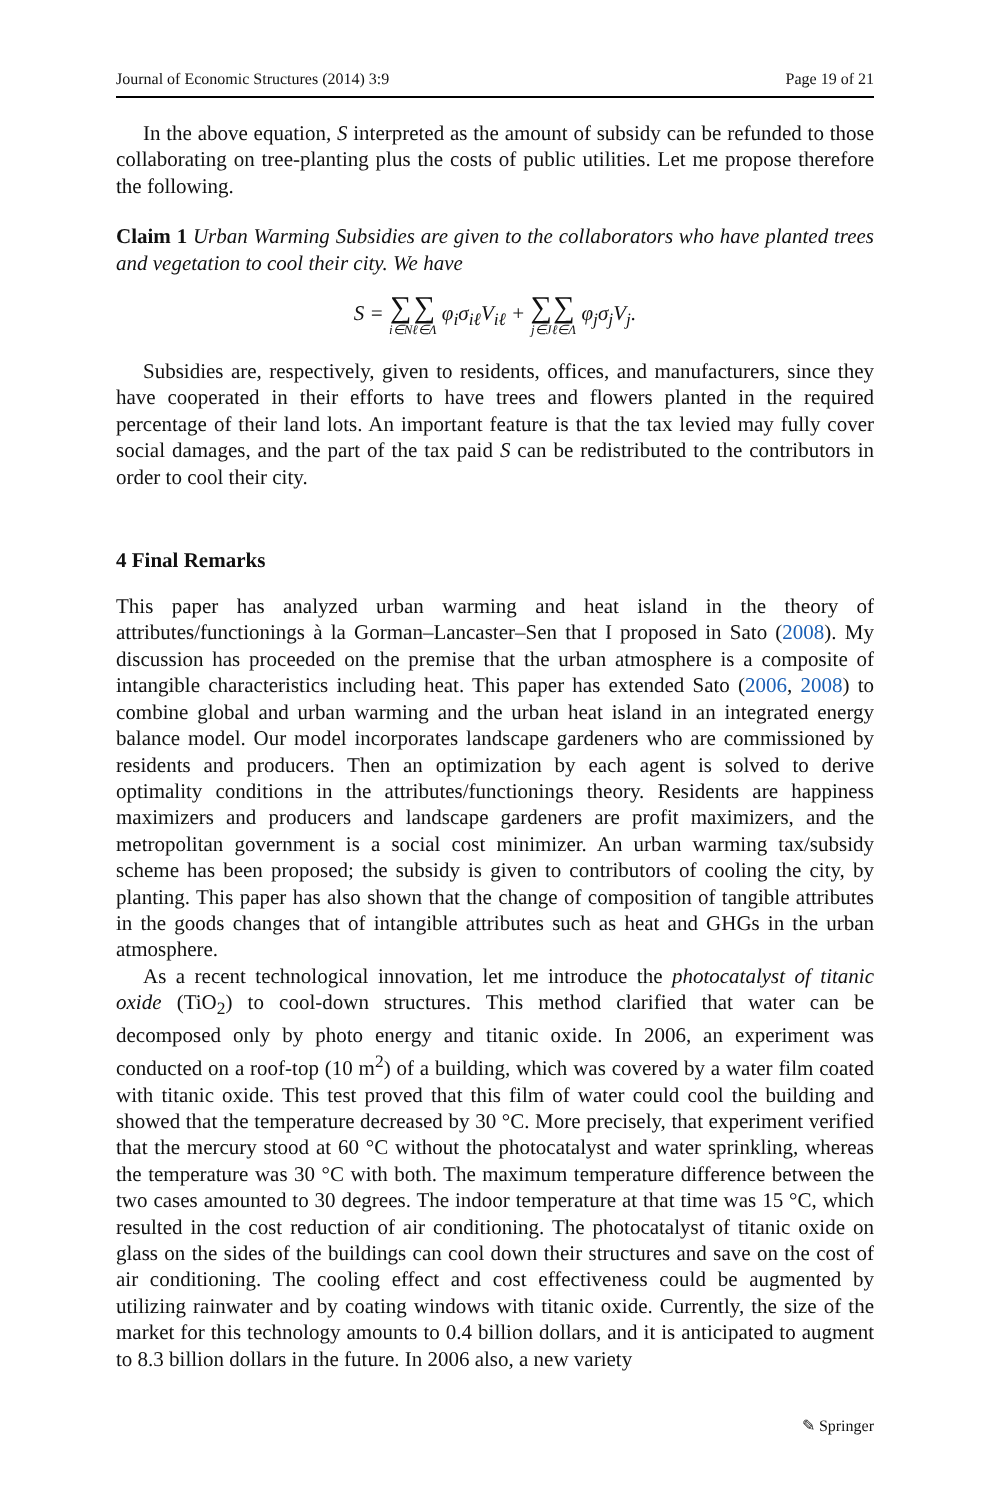Journal of Economic Structures (2014) 3:9 Page 19 of 21
In the above equation, S interpreted as the amount of subsidy can be refunded to those collaborating on tree-planting plus the costs of public utilities. Let me propose therefore the following.
Claim 1 Urban Warming Subsidies are given to the collaborators who have planted trees and vegetation to cool their city. We have
S = ∑ i∈N∑ ℓ∈Λ φ<sub>i</sub>σ<sub>iℓ</sub>V<sub>iℓ</sub> + ∑ j∈J∑ ℓ∈Λ φ<sub>j</sub>σ<sub>j</sub>V<sub>j</sub>.
Subsidies are, respectively, given to residents, offices, and manufacturers, since they have cooperated in their efforts to have trees and flowers planted in the required percentage of their land lots. An important feature is that the tax levied may fully cover social damages, and the part of the tax paid S can be redistributed to the contributors in order to cool their city.
4 Final Remarks
This paper has analyzed urban warming and heat island in the theory of attributes/functionings à la Gorman–Lancaster–Sen that I proposed in Sato (2008). My discussion has proceeded on the premise that the urban atmosphere is a composite of intangible characteristics including heat. This paper has extended Sato (2006, 2008) to combine global and urban warming and the urban heat island in an integrated energy balance model. Our model incorporates landscape gardeners who are commissioned by residents and producers. Then an optimization by each agent is solved to derive optimality conditions in the attributes/functionings theory. Residents are happiness maximizers and producers and landscape gardeners are profit maximizers, and the metropolitan government is a social cost minimizer. An urban warming tax/subsidy scheme has been proposed; the subsidy is given to contributors of cooling the city, by planting. This paper has also shown that the change of composition of tangible attributes in the goods changes that of intangible attributes such as heat and GHGs in the urban atmosphere.
As a recent technological innovation, let me introduce the photocatalyst of titanic oxide (TiO<sub>2</sub>) to cool-down structures. This method clarified that water can be decomposed only by photo energy and titanic oxide. In 2006, an experiment was conducted on a roof-top (10 m<sup>2</sup>) of a building, which was covered by a water film coated with titanic oxide. This test proved that this film of water could cool the building and showed that the temperature decreased by 30 °C. More precisely, that experiment verified that the mercury stood at 60 °C without the photocatalyst and water sprinkling, whereas the temperature was 30 °C with both. The maximum temperature difference between the two cases amounted to 30 degrees. The indoor temperature at that time was 15 °C, which resulted in the cost reduction of air conditioning. The photocatalyst of titanic oxide on glass on the sides of the buildings can cool down their structures and save on the cost of air conditioning. The cooling effect and cost effectiveness could be augmented by utilizing rainwater and by coating windows with titanic oxide. Currently, the size of the market for this technology amounts to 0.4 billion dollars, and it is anticipated to augment to 8.3 billion dollars in the future. In 2006 also, a new variety
✎ Springer